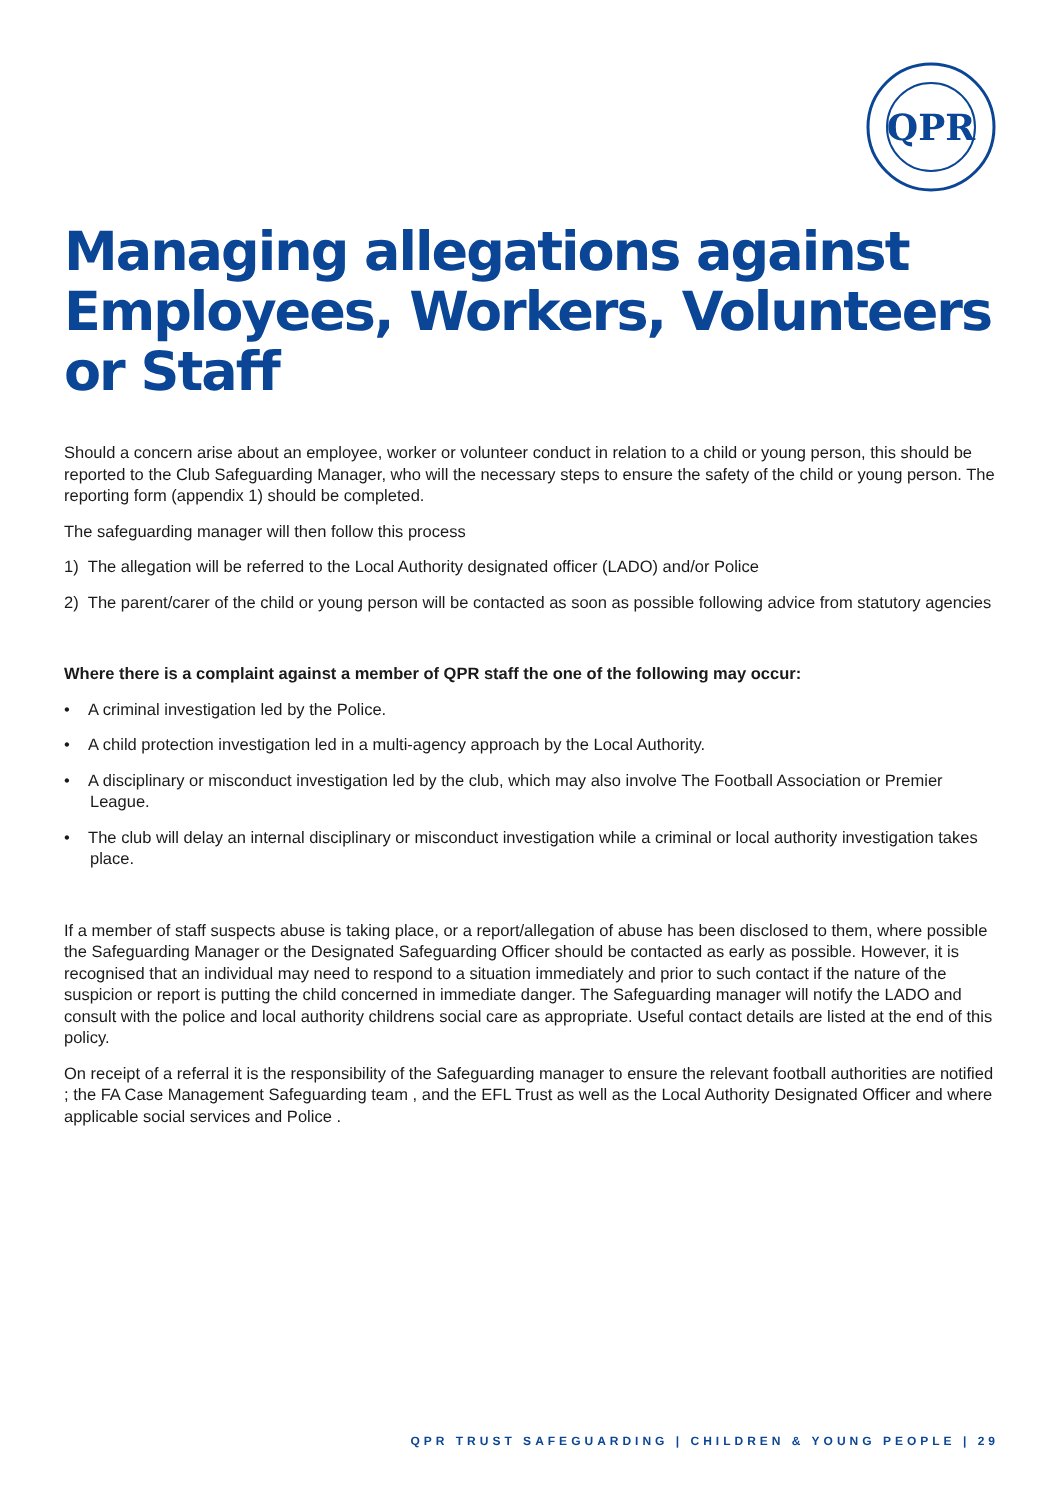QPR
Managing allegations against Employees, Workers, Volunteers or Staff
Should a concern arise about an employee, worker or volunteer conduct in relation to a child or young person, this should be reported to the Club Safeguarding Manager, who will the necessary steps to ensure the safety of the child or young person. The reporting form (appendix 1) should be completed.
The safeguarding manager will then follow this process
1) The allegation will be referred to the Local Authority designated officer (LADO) and/or Police
2) The parent/carer of the child or young person will be contacted as soon as possible following advice from statutory agencies
Where there is a complaint against a member of QPR staff the one of the following may occur:
• A criminal investigation led by the Police.
• A child protection investigation led in a multi-agency approach by the Local Authority.
• A disciplinary or misconduct investigation led by the club, which may also involve The Football Association or Premier League.
• The club will delay an internal disciplinary or misconduct investigation while a criminal or local authority investigation takes place.
If a member of staff suspects abuse is taking place, or a report/allegation of abuse has been disclosed to them, where possible the Safeguarding Manager or the Designated Safeguarding Officer should be contacted as early as possible. However, it is recognised that an individual may need to respond to a situation immediately and prior to such contact if the nature of the suspicion or report is putting the child concerned in immediate danger. The Safeguarding manager will notify the LADO and consult with the police and local authority childrens social care as appropriate. Useful contact details are listed at the end of this policy.
On receipt of a referral it is the responsibility of the Safeguarding manager to ensure the relevant football authorities are notified ; the FA Case Management Safeguarding team , and the EFL Trust as well as the Local Authority Designated Officer and where applicable social services and Police .
QPR TRUST SAFEGUARDING | CHILDREN & YOUNG PEOPLE | 29